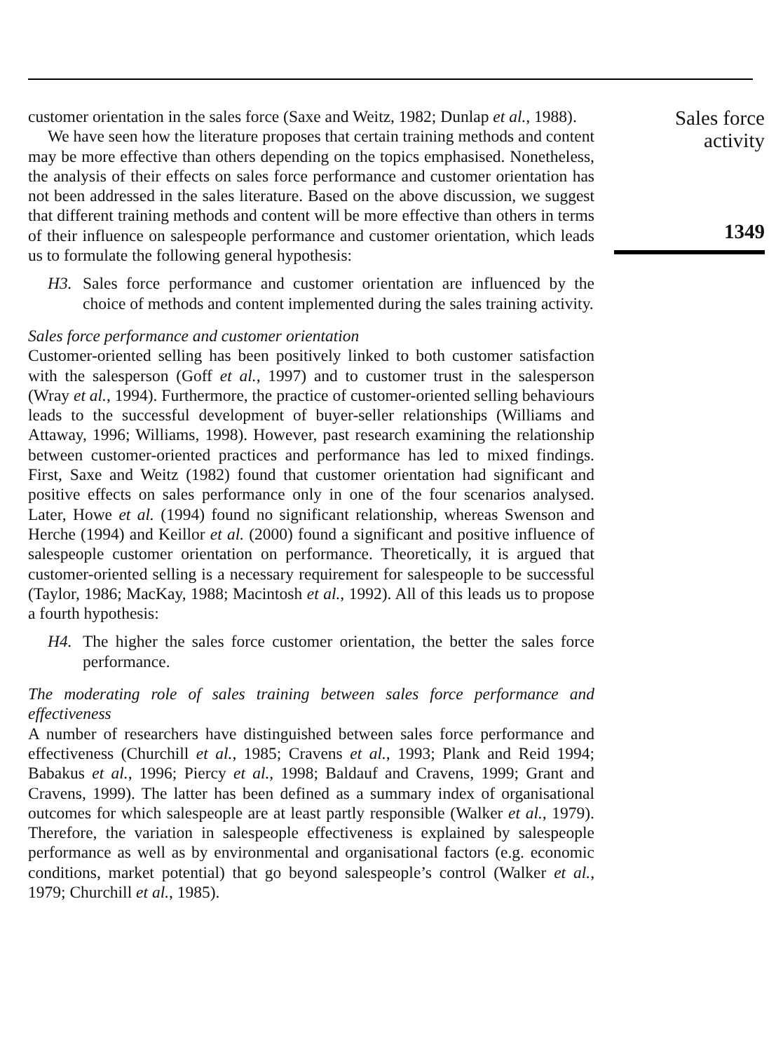customer orientation in the sales force (Saxe and Weitz, 1982; Dunlap et al., 1988).
We have seen how the literature proposes that certain training methods and content may be more effective than others depending on the topics emphasised. Nonetheless, the analysis of their effects on sales force performance and customer orientation has not been addressed in the sales literature. Based on the above discussion, we suggest that different training methods and content will be more effective than others in terms of their influence on salespeople performance and customer orientation, which leads us to formulate the following general hypothesis:
H3. Sales force performance and customer orientation are influenced by the choice of methods and content implemented during the sales training activity.
Sales force performance and customer orientation
Customer-oriented selling has been positively linked to both customer satisfaction with the salesperson (Goff et al., 1997) and to customer trust in the salesperson (Wray et al., 1994). Furthermore, the practice of customer-oriented selling behaviours leads to the successful development of buyer-seller relationships (Williams and Attaway, 1996; Williams, 1998). However, past research examining the relationship between customer-oriented practices and performance has led to mixed findings. First, Saxe and Weitz (1982) found that customer orientation had significant and positive effects on sales performance only in one of the four scenarios analysed. Later, Howe et al. (1994) found no significant relationship, whereas Swenson and Herche (1994) and Keillor et al. (2000) found a significant and positive influence of salespeople customer orientation on performance. Theoretically, it is argued that customer-oriented selling is a necessary requirement for salespeople to be successful (Taylor, 1986; MacKay, 1988; Macintosh et al., 1992). All of this leads us to propose a fourth hypothesis:
H4. The higher the sales force customer orientation, the better the sales force performance.
The moderating role of sales training between sales force performance and effectiveness
A number of researchers have distinguished between sales force performance and effectiveness (Churchill et al., 1985; Cravens et al., 1993; Plank and Reid 1994; Babakus et al., 1996; Piercy et al., 1998; Baldauf and Cravens, 1999; Grant and Cravens, 1999). The latter has been defined as a summary index of organisational outcomes for which salespeople are at least partly responsible (Walker et al., 1979). Therefore, the variation in salespeople effectiveness is explained by salespeople performance as well as by environmental and organisational factors (e.g. economic conditions, market potential) that go beyond salespeople’s control (Walker et al., 1979; Churchill et al., 1985).
Sales force
activity
1349